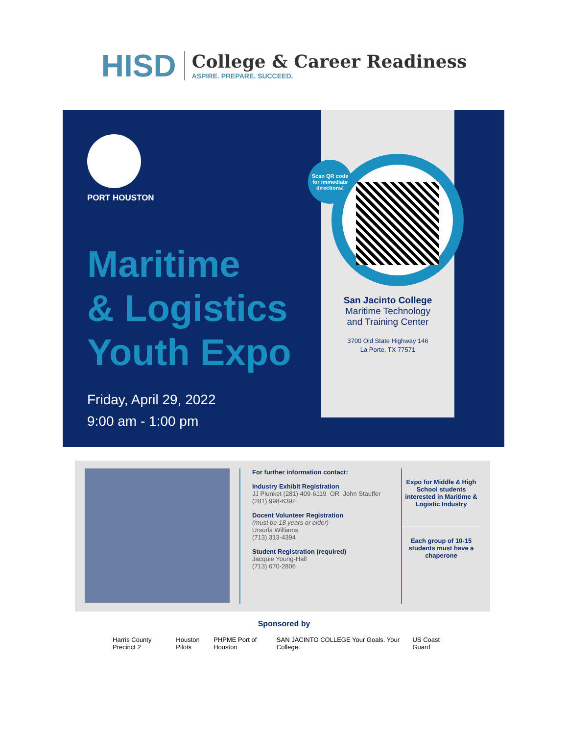HISD
College & Career Readiness
ASPIRE. PREPARE. SUCCEED.
PORT HOUSTON
Maritime
& Logistics
Youth Expo
Friday, April 29, 2022
9:00 am - 1:00 pm
Scan QR code for immediate directions!
San Jacinto College
Maritime Technology
and Training Center
3700 Old State Highway 146
La Porte, TX 77571
For further information contact:
Industry Exhibit Registration
JJ Plunket (281) 409-6119 OR John Stauffer (281) 998-6392
Docent Volunteer Registration
(must be 18 years or older)
Ursurla Williams
(713) 313-4394
Student Registration (required)
Jacquie Young-Hall
(713) 670-2806
Expo for Middle & High School students interested in Maritime & Logistic Industry
Each group of 10-15 students must have a chaperone
Sponsored by
Harris County Precinct 2 Houston Pilots PHPME Port of Houston SAN JACINTO COLLEGE Your Goals. Your College. US Coast Guard